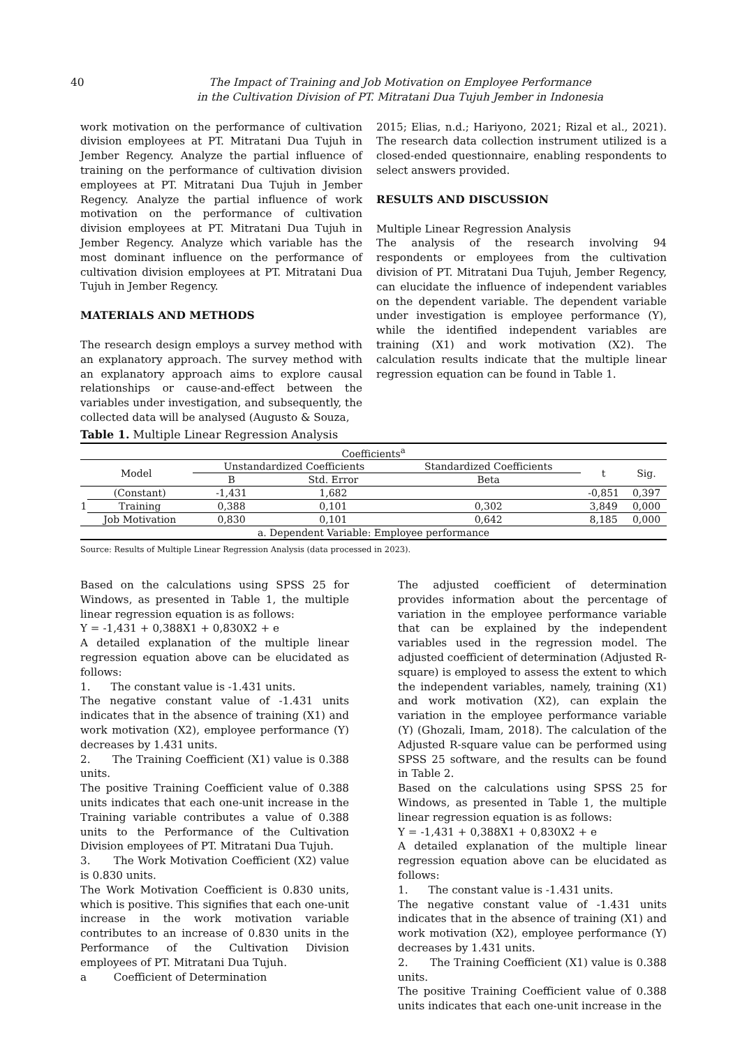40 The Impact of Training and Job Motivation on Employee Performance
in the Cultivation Division of PT. Mitratani Dua Tujuh Jember in Indonesia
work motivation on the performance of cultivation division employees at PT. Mitratani Dua Tujuh in Jember Regency. Analyze the partial influence of training on the performance of cultivation division employees at PT. Mitratani Dua Tujuh in Jember Regency. Analyze the partial influence of work motivation on the performance of cultivation division employees at PT. Mitratani Dua Tujuh in Jember Regency. Analyze which variable has the most dominant influence on the performance of cultivation division employees at PT. Mitratani Dua Tujuh in Jember Regency.
MATERIALS AND METHODS
The research design employs a survey method with an explanatory approach. The survey method with an explanatory approach aims to explore causal relationships or cause-and-effect between the variables under investigation, and subsequently, the collected data will be analysed (Augusto & Souza,
2015; Elias, n.d.; Hariyono, 2021; Rizal et al., 2021). The research data collection instrument utilized is a closed-ended questionnaire, enabling respondents to select answers provided.
RESULTS AND DISCUSSION
Multiple Linear Regression Analysis
The analysis of the research involving 94 respondents or employees from the cultivation division of PT. Mitratani Dua Tujuh, Jember Regency, can elucidate the influence of independent variables on the dependent variable. The dependent variable under investigation is employee performance (Y), while the identified independent variables are training (X1) and work motivation (X2). The calculation results indicate that the multiple linear regression equation can be found in Table 1.
Table 1. Multiple Linear Regression Analysis
| Coefficients<sup>a</sup> | | | | | | |
| --- | --- | --- | --- | --- | --- | --- |
| Model | | Unstandardized Coefficients | | Standardized Coefficients | t | Sig. |
| | | B | Std. Error | Beta | | |
| 1 | (Constant) | -1,431 | 1,682 | | -0,851 | 0,397 |
| | Training | 0,388 | 0,101 | 0,302 | 3,849 | 0,000 |
| | Job Motivation | 0,830 | 0,101 | 0,642 | 8,185 | 0,000 |
| a. Dependent Variable: Employee performance | | | | | | |
Source: Results of Multiple Linear Regression Analysis (data processed in 2023).
Based on the calculations using SPSS 25 for Windows, as presented in Table 1, the multiple linear regression equation is as follows:
Y = -1,431 + 0,388X1 + 0,830X2 + e
A detailed explanation of the multiple linear regression equation above can be elucidated as follows:
1. The constant value is -1.431 units.
The negative constant value of -1.431 units indicates that in the absence of training (X1) and work motivation (X2), employee performance (Y) decreases by 1.431 units.
2. The Training Coefficient (X1) value is 0.388 units.
The positive Training Coefficient value of 0.388 units indicates that each one-unit increase in the Training variable contributes a value of 0.388 units to the Performance of the Cultivation Division employees of PT. Mitratani Dua Tujuh.
3. The Work Motivation Coefficient (X2) value is 0.830 units.
The Work Motivation Coefficient is 0.830 units, which is positive. This signifies that each one-unit increase in the work motivation variable contributes to an increase of 0.830 units in the Performance of the Cultivation Division employees of PT. Mitratani Dua Tujuh.
a Coefficient of Determination
The adjusted coefficient of determination provides information about the percentage of variation in the employee performance variable that can be explained by the independent variables used in the regression model. The adjusted coefficient of determination (Adjusted R-square) is employed to assess the extent to which the independent variables, namely, training (X1) and work motivation (X2), can explain the variation in the employee performance variable (Y) (Ghozali, Imam, 2018). The calculation of the Adjusted R-square value can be performed using SPSS 25 software, and the results can be found in Table 2.
Based on the calculations using SPSS 25 for Windows, as presented in Table 1, the multiple linear regression equation is as follows:
Y = -1,431 + 0,388X1 + 0,830X2 + e
A detailed explanation of the multiple linear regression equation above can be elucidated as follows:
1. The constant value is -1.431 units.
The negative constant value of -1.431 units indicates that in the absence of training (X1) and work motivation (X2), employee performance (Y) decreases by 1.431 units.
2. The Training Coefficient (X1) value is 0.388 units.
The positive Training Coefficient value of 0.388 units indicates that each one-unit increase in the